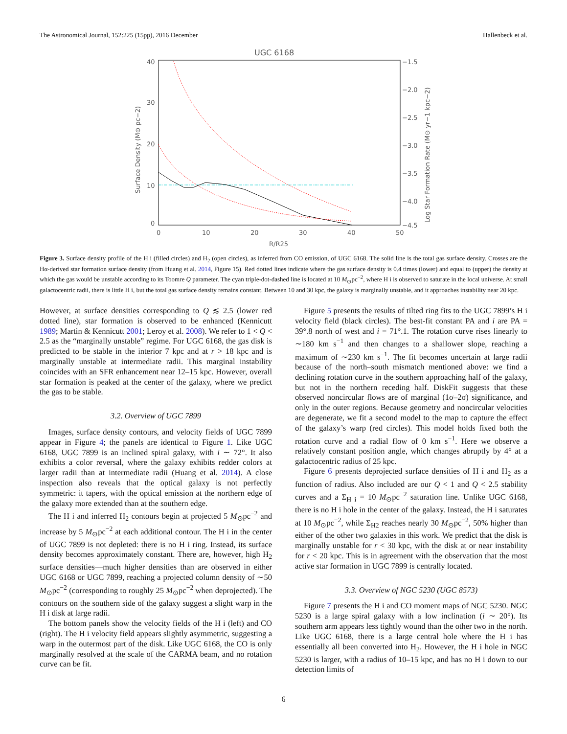The Astronomical Journal, 152:225 (15pp), 2016 December Hallenbeck et al.
UGC 6168
40
30
20
10
0
−1.5
−2.0
−2.5
−3.0
−3.5
−4.0
−4.5
0
10
20
30
40
50
R/R25
Surface Density (M⊙ pc−2)
Log Star Formation Rate (M⊙ yr−1 kpc−2)
Figure 3. Surface density profile of the H i (filled circles) and H<sub>2</sub> (open circles), as inferred from CO emission, of UGC 6168. The solid line is the total gas surface density. Crosses are the Hα-derived star formation surface density (from Huang et al. 2014, Figure 15). Red dotted lines indicate where the gas surface density is 0.4 times (lower) and equal to (upper) the density at which the gas would be unstable according to its Toomre Q parameter. The cyan triple-dot-dashed line is located at 10 M<sub>⊙</sub>pc<sup>−2</sup>, where H i is observed to saturate in the local universe. At small galactocentric radii, there is little H i, but the total gas surface density remains constant. Between 10 and 30 kpc, the galaxy is marginally unstable, and it approaches instability near 20 kpc.
However, at surface densities corresponding to Q ≲ 2.5 (lower red dotted line), star formation is observed to be enhanced (Kennicutt 1989; Martin & Kennicutt 2001; Leroy et al. 2008). We refer to 1 < Q < 2.5 as the “marginally unstable” regime. For UGC 6168, the gas disk is predicted to be stable in the interior 7 kpc and at r > 18 kpc and is marginally unstable at intermediate radii. This marginal instability coincides with an SFR enhancement near 12–15 kpc. However, overall star formation is peaked at the center of the galaxy, where we predict the gas to be stable.
3.2. Overview of UGC 7899
Images, surface density contours, and velocity fields of UGC 7899 appear in Figure 4; the panels are identical to Figure 1. Like UGC 6168, UGC 7899 is an inclined spiral galaxy, with i ∼ 72°. It also exhibits a color reversal, where the galaxy exhibits redder colors at larger radii than at intermediate radii (Huang et al. 2014). A close inspection also reveals that the optical galaxy is not perfectly symmetric: it tapers, with the optical emission at the northern edge of the galaxy more extended than at the southern edge.
The H i and inferred H<sub>2</sub> contours begin at projected 5 M<sub>⊙</sub>pc<sup>−2</sup> and increase by 5 M<sub>⊙</sub>pc<sup>−2</sup> at each additional contour. The H i in the center of UGC 7899 is not depleted: there is no H i ring. Instead, its surface density becomes approximately constant. There are, however, high H<sub>2</sub> surface densities—much higher densities than are observed in either UGC 6168 or UGC 7899, reaching a projected column density of ∼50 M<sub>⊙</sub>pc<sup>−2</sup> (corresponding to roughly 25 M<sub>⊙</sub>pc<sup>−2</sup> when deprojected). The contours on the southern side of the galaxy suggest a slight warp in the H i disk at large radii.
The bottom panels show the velocity fields of the H i (left) and CO (right). The H i velocity field appears slightly asymmetric, suggesting a warp in the outermost part of the disk. Like UGC 6168, the CO is only marginally resolved at the scale of the CARMA beam, and no rotation curve can be fit.
Figure 5 presents the results of tilted ring fits to the UGC 7899’s H i velocity field (black circles). The best-fit constant PA and i are PA = 39°.8 north of west and i = 71°.1. The rotation curve rises linearly to ∼180 km s<sup>−1</sup> and then changes to a shallower slope, reaching a maximum of ∼230 km s<sup>−1</sup>. The fit becomes uncertain at large radii because of the north–south mismatch mentioned above: we find a declining rotation curve in the southern approaching half of the galaxy, but not in the northern receding half. DiskFit suggests that these observed noncircular flows are of marginal (1σ–2σ) significance, and only in the outer regions. Because geometry and noncircular velocities are degenerate, we fit a second model to the map to capture the effect of the galaxy’s warp (red circles). This model holds fixed both the rotation curve and a radial flow of 0 km s<sup>−1</sup>. Here we observe a relatively constant position angle, which changes abruptly by 4° at a galactocentric radius of 25 kpc.
Figure 6 presents deprojected surface densities of H i and H<sub>2</sub> as a function of radius. Also included are our Q < 1 and Q < 2.5 stability curves and a Σ<sub>H i</sub> = 10 M<sub>⊙</sub>pc<sup>−2</sup> saturation line. Unlike UGC 6168, there is no H i hole in the center of the galaxy. Instead, the H i saturates at 10 M<sub>⊙</sub>pc<sup>−2</sup>, while Σ<sub>H2</sub> reaches nearly 30 M<sub>⊙</sub>pc<sup>−2</sup>, 50% higher than either of the other two galaxies in this work. We predict that the disk is marginally unstable for r < 30 kpc, with the disk at or near instability for r < 20 kpc. This is in agreement with the observation that the most active star formation in UGC 7899 is centrally located.
3.3. Overview of NGC 5230 (UGC 8573)
Figure 7 presents the H i and CO moment maps of NGC 5230. NGC 5230 is a large spiral galaxy with a low inclination (i ∼ 20°). Its southern arm appears less tightly wound than the other two in the north. Like UGC 6168, there is a large central hole where the H i has essentially all been converted into H<sub>2</sub>. However, the H i hole in NGC 5230 is larger, with a radius of 10–15 kpc, and has no H i down to our detection limits of
6